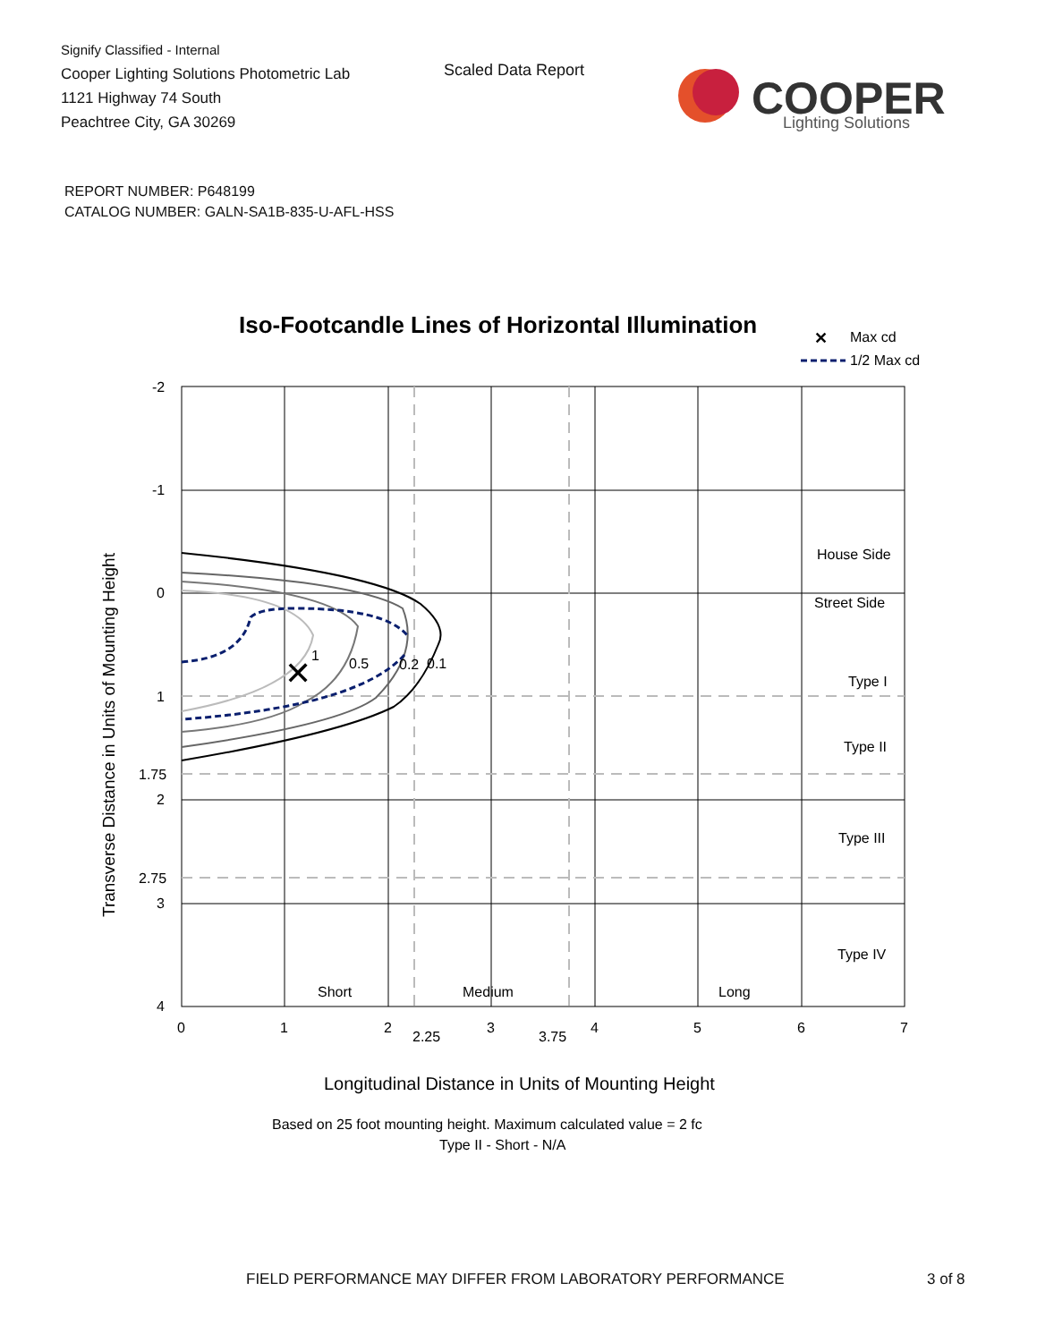Signify Classified - Internal
Cooper Lighting Solutions Photometric Lab
1121 Highway 74 South
Peachtree City, GA 30269
Scaled Data Report
COOPER
Lighting Solutions
REPORT NUMBER: P648199
CATALOG NUMBER: GALN-SA1B-835-U-AFL-HSS
Iso-Footcandle Lines of Horizontal Illumination
✕
Max cd
1/2 Max cd
✕
1
0.5
0.2
0.1
House Side
Street Side
Type I
Type II
Type III
Type IV
Short
Medium
Long
-2
-1
0
1
1.75
2
2.75
3
4
0
1
2
2.25
3
3.75
4
5
6
7
Transverse Distance in Units of Mounting Height
Longitudinal Distance in Units of Mounting Height
Based on 25 foot mounting height. Maximum calculated value = 2 fc
Type II - Short - N/A
FIELD PERFORMANCE MAY DIFFER FROM LABORATORY PERFORMANCE
3 of 8